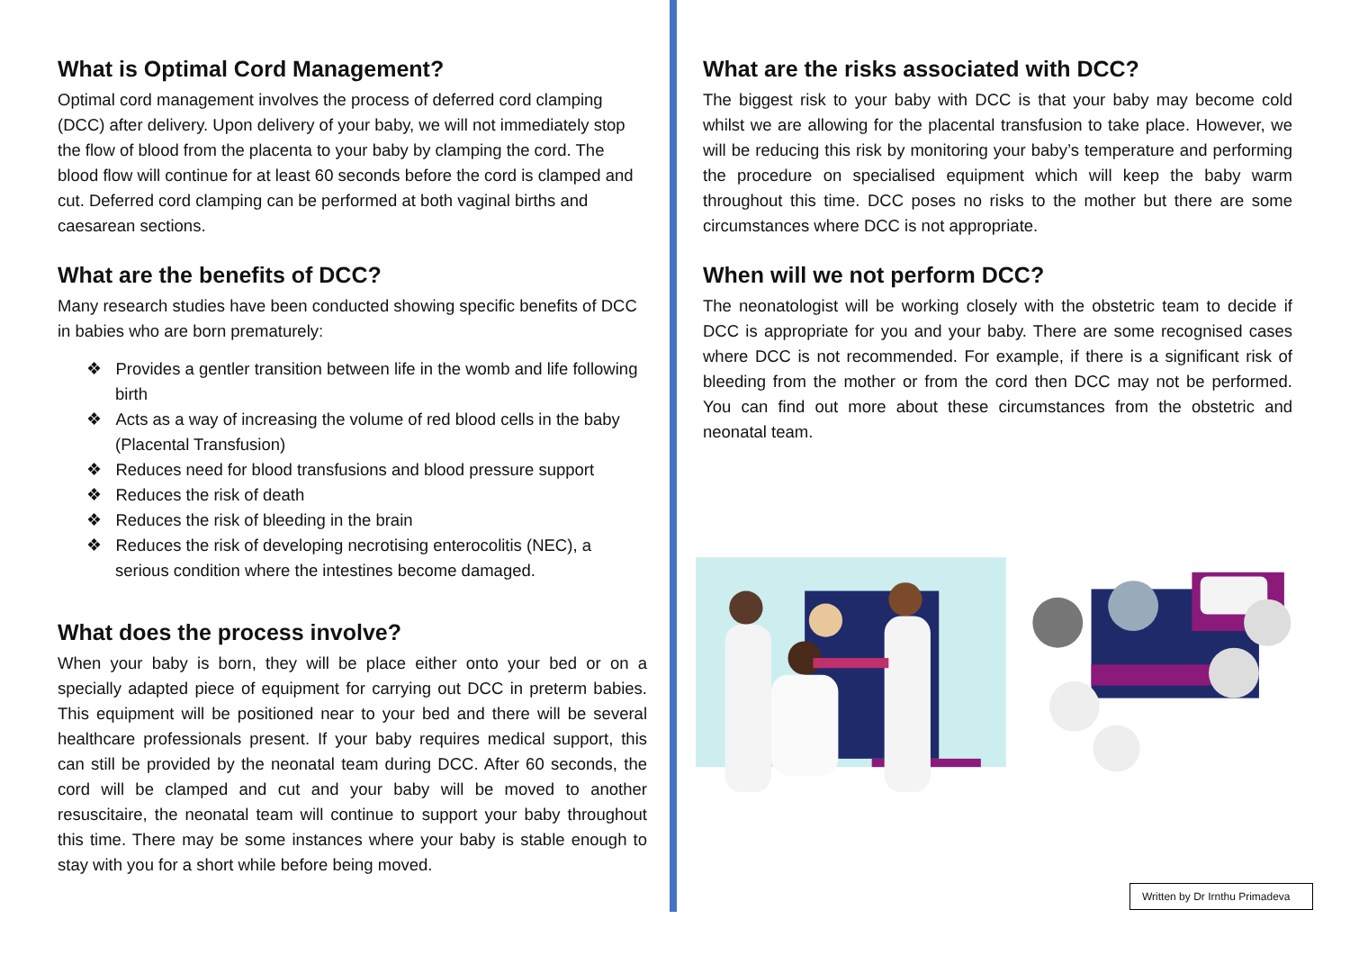What is Optimal Cord Management?
Optimal cord management involves the process of deferred cord clamping (DCC) after delivery. Upon delivery of your baby, we will not immediately stop the flow of blood from the placenta to your baby by clamping the cord. The blood flow will continue for at least 60 seconds before the cord is clamped and cut. Deferred cord clamping can be performed at both vaginal births and caesarean sections.
What are the benefits of DCC?
Many research studies have been conducted showing specific benefits of DCC in babies who are born prematurely:
❖ Provides a gentler transition between life in the womb and life following birth
❖ Acts as a way of increasing the volume of red blood cells in the baby (Placental Transfusion)
❖ Reduces need for blood transfusions and blood pressure support
❖ Reduces the risk of death
❖ Reduces the risk of bleeding in the brain
❖ Reduces the risk of developing necrotising enterocolitis (NEC), a serious condition where the intestines become damaged.
What does the process involve?
When your baby is born, they will be place either onto your bed or on a specially adapted piece of equipment for carrying out DCC in preterm babies. This equipment will be positioned near to your bed and there will be several healthcare professionals present. If your baby requires medical support, this can still be provided by the neonatal team during DCC. After 60 seconds, the cord will be clamped and cut and your baby will be moved to another resuscitaire, the neonatal team will continue to support your baby throughout this time. There may be some instances where your baby is stable enough to stay with you for a short while before being moved.
What are the risks associated with DCC?
The biggest risk to your baby with DCC is that your baby may become cold whilst we are allowing for the placental transfusion to take place. However, we will be reducing this risk by monitoring your baby’s temperature and performing the procedure on specialised equipment which will keep the baby warm throughout this time. DCC poses no risks to the mother but there are some circumstances where DCC is not appropriate.
When will we not perform DCC?
The neonatologist will be working closely with the obstetric team to decide if DCC is appropriate for you and your baby. There are some recognised cases where DCC is not recommended. For example, if there is a significant risk of bleeding from the mother or from the cord then DCC may not be performed. You can find out more about these circumstances from the obstetric and neonatal team.
Written by Dr Irnthu Primadeva